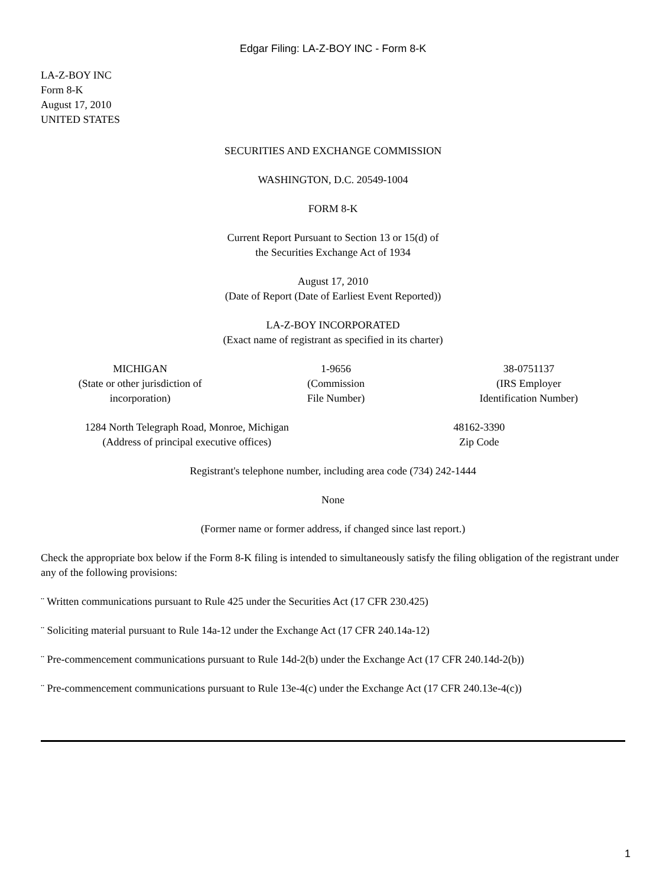Edgar Filing: LA-Z-BOY INC - Form 8-K
LA-Z-BOY INC
Form 8-K
August 17, 2010
UNITED STATES
SECURITIES AND EXCHANGE COMMISSION
WASHINGTON, D.C. 20549-1004
FORM 8-K
Current Report Pursuant to Section 13 or 15(d) of
the Securities Exchange Act of 1934
August 17, 2010
(Date of Report (Date of Earliest Event Reported))
LA-Z-BOY INCORPORATED
(Exact name of registrant as specified in its charter)
| MICHIGAN (State or other jurisdiction of incorporation) | 1-9656 (Commission File Number) | 38-0751137 (IRS Employer Identification Number) |
| 1284 North Telegraph Road, Monroe, Michigan (Address of principal executive offices) | 48162-3390 Zip Code |
Registrant's telephone number, including area code (734) 242-1444
None
(Former name or former address, if changed since last report.)
Check the appropriate box below if the Form 8-K filing is intended to simultaneously satisfy the filing obligation of the registrant under any of the following provisions:
¨ Written communications pursuant to Rule 425 under the Securities Act (17 CFR 230.425)
¨ Soliciting material pursuant to Rule 14a-12 under the Exchange Act (17 CFR 240.14a-12)
¨ Pre-commencement communications pursuant to Rule 14d-2(b) under the Exchange Act (17 CFR 240.14d-2(b))
¨ Pre-commencement communications pursuant to Rule 13e-4(c) under the Exchange Act (17 CFR 240.13e-4(c))
1